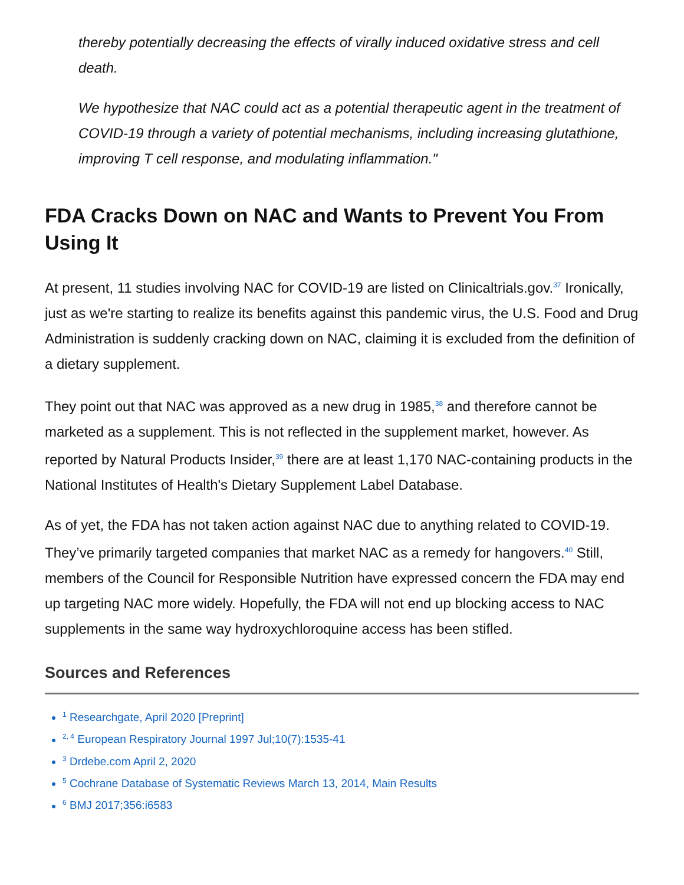thereby potentially decreasing the effects of virally induced oxidative stress and cell death.
We hypothesize that NAC could act as a potential therapeutic agent in the treatment of COVID-19 through a variety of potential mechanisms, including increasing glutathione, improving T cell response, and modulating inflammation."
FDA Cracks Down on NAC and Wants to Prevent You From Using It
At present, 11 studies involving NAC for COVID-19 are listed on Clinicaltrials.gov.<sup>37</sup> Ironically, just as we're starting to realize its benefits against this pandemic virus, the U.S. Food and Drug Administration is suddenly cracking down on NAC, claiming it is excluded from the definition of a dietary supplement.
They point out that NAC was approved as a new drug in 1985,<sup>38</sup> and therefore cannot be marketed as a supplement. This is not reflected in the supplement market, however. As reported by Natural Products Insider,<sup>39</sup> there are at least 1,170 NAC-containing products in the National Institutes of Health's Dietary Supplement Label Database.
As of yet, the FDA has not taken action against NAC due to anything related to COVID-19. They’ve primarily targeted companies that market NAC as a remedy for hangovers.<sup>40</sup> Still, members of the Council for Responsible Nutrition have expressed concern the FDA may end up targeting NAC more widely. Hopefully, the FDA will not end up blocking access to NAC supplements in the same way hydroxychloroquine access has been stifled.
Sources and References
<sup>1</sup> Researchgate, April 2020 [Preprint]
<sup>2, 4</sup> European Respiratory Journal 1997 Jul;10(7):1535-41
<sup>3</sup> Drdebe.com April 2, 2020
<sup>5</sup> Cochrane Database of Systematic Reviews March 13, 2014, Main Results
<sup>6</sup> BMJ 2017;356:i6583